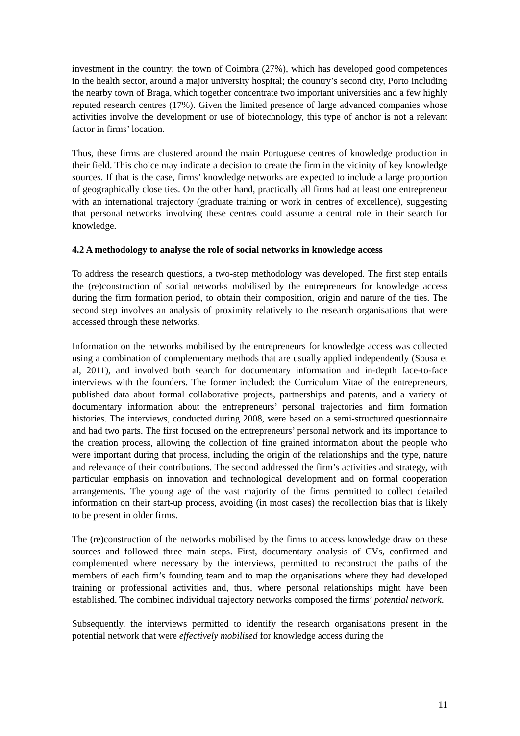investment in the country; the town of Coimbra (27%), which has developed good competences in the health sector, around a major university hospital; the country’s second city, Porto including the nearby town of Braga, which together concentrate two important universities and a few highly reputed research centres (17%). Given the limited presence of large advanced companies whose activities involve the development or use of biotechnology, this type of anchor is not a relevant factor in firms’ location.
Thus, these firms are clustered around the main Portuguese centres of knowledge production in their field. This choice may indicate a decision to create the firm in the vicinity of key knowledge sources. If that is the case, firms’ knowledge networks are expected to include a large proportion of geographically close ties. On the other hand, practically all firms had at least one entrepreneur with an international trajectory (graduate training or work in centres of excellence), suggesting that personal networks involving these centres could assume a central role in their search for knowledge.
4.2 A methodology to analyse the role of social networks in knowledge access
To address the research questions, a two-step methodology was developed. The first step entails the (re)construction of social networks mobilised by the entrepreneurs for knowledge access during the firm formation period, to obtain their composition, origin and nature of the ties. The second step involves an analysis of proximity relatively to the research organisations that were accessed through these networks.
Information on the networks mobilised by the entrepreneurs for knowledge access was collected using a combination of complementary methods that are usually applied independently (Sousa et al, 2011), and involved both search for documentary information and in-depth face-to-face interviews with the founders. The former included: the Curriculum Vitae of the entrepreneurs, published data about formal collaborative projects, partnerships and patents, and a variety of documentary information about the entrepreneurs’ personal trajectories and firm formation histories. The interviews, conducted during 2008, were based on a semi-structured questionnaire and had two parts. The first focused on the entrepreneurs’ personal network and its importance to the creation process, allowing the collection of fine grained information about the people who were important during that process, including the origin of the relationships and the type, nature and relevance of their contributions. The second addressed the firm’s activities and strategy, with particular emphasis on innovation and technological development and on formal cooperation arrangements. The young age of the vast majority of the firms permitted to collect detailed information on their start-up process, avoiding (in most cases) the recollection bias that is likely to be present in older firms.
The (re)construction of the networks mobilised by the firms to access knowledge draw on these sources and followed three main steps. First, documentary analysis of CVs, confirmed and complemented where necessary by the interviews, permitted to reconstruct the paths of the members of each firm’s founding team and to map the organisations where they had developed training or professional activities and, thus, where personal relationships might have been established. The combined individual trajectory networks composed the firms’ potential network.
Subsequently, the interviews permitted to identify the research organisations present in the potential network that were effectively mobilised for knowledge access during the
11